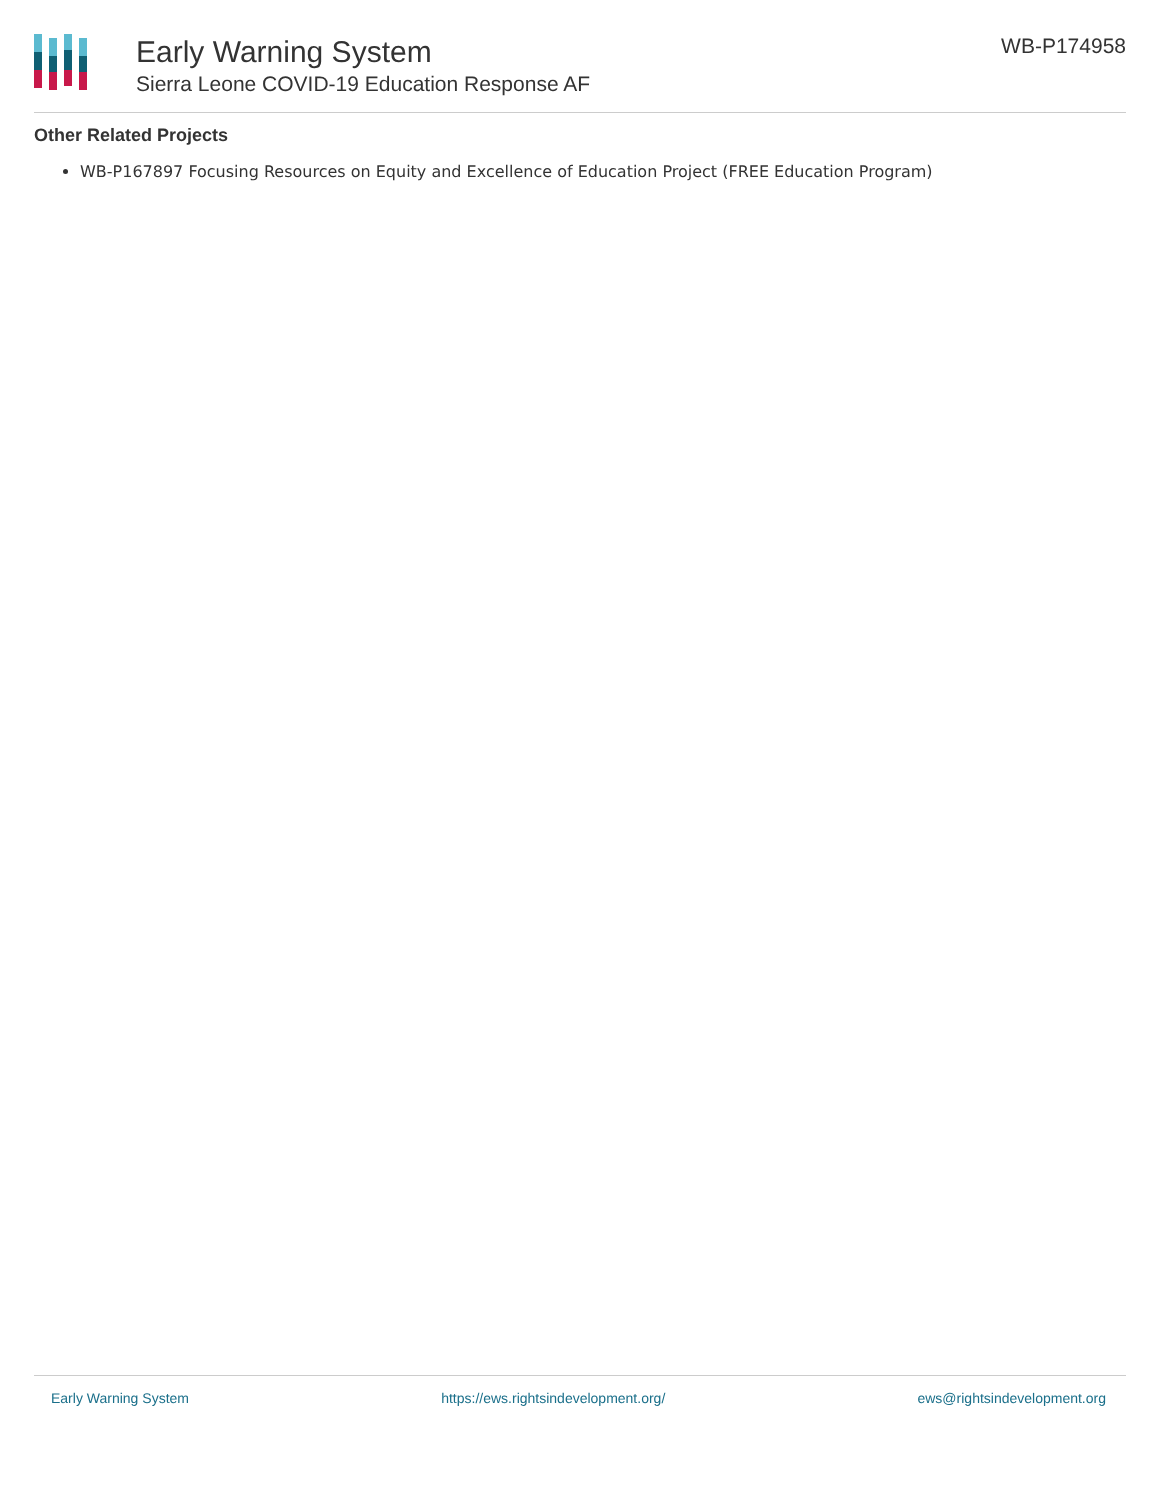Early Warning System
Sierra Leone COVID-19 Education Response AF
WB-P174958
Other Related Projects
WB-P167897 Focusing Resources on Equity and Excellence of Education Project (FREE Education Program)
Early Warning System https://ews.rightsindevelopment.org/ ews@rightsindevelopment.org